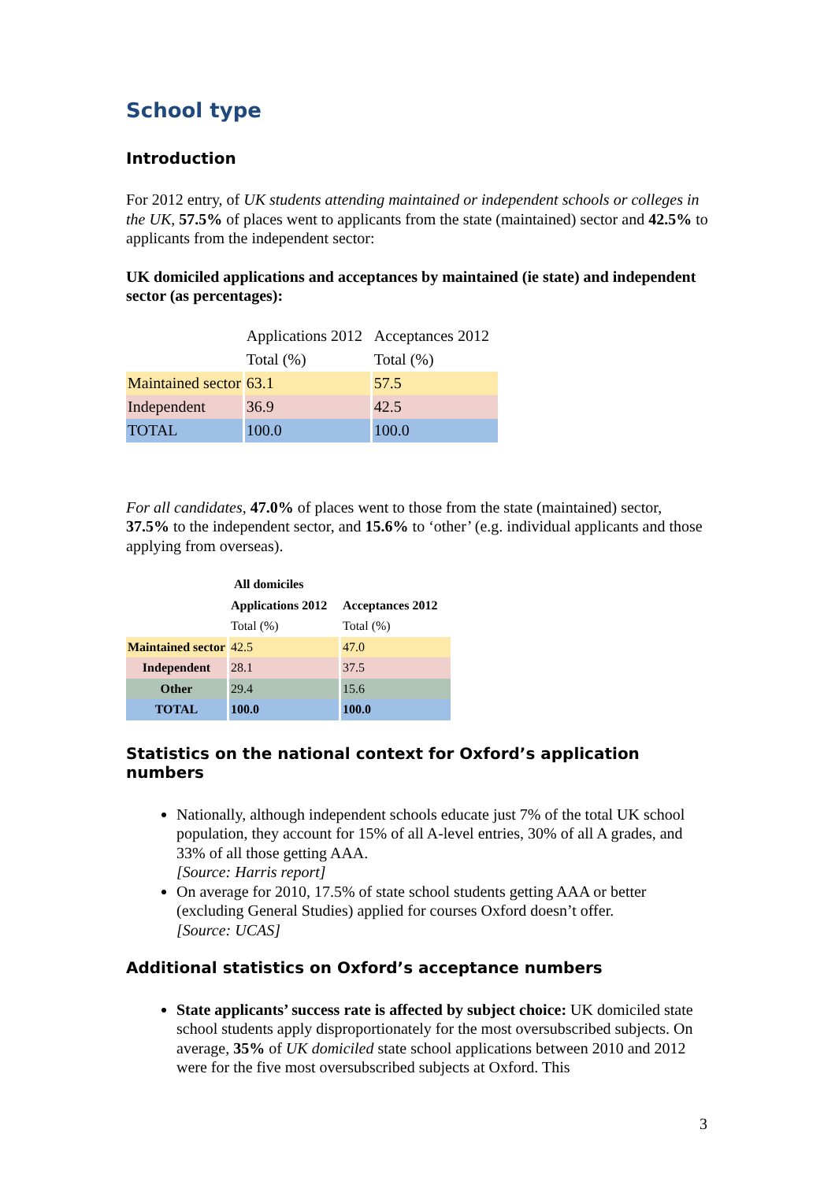School type
Introduction
For 2012 entry, of UK students attending maintained or independent schools or colleges in the UK, 57.5% of places went to applicants from the state (maintained) sector and 42.5% to applicants from the independent sector:
UK domiciled applications and acceptances by maintained (ie state) and independent sector (as percentages):
| | Applications 2012 | Acceptances 2012 |
| | Total (%) | Total (%) |
| Maintained sector | 63.1 | 57.5 |
| Independent | 36.9 | 42.5 |
| TOTAL | 100.0 | 100.0 |
For all candidates, 47.0% of places went to those from the state (maintained) sector, 37.5% to the independent sector, and 15.6% to ‘other’ (e.g. individual applicants and those applying from overseas).
| | All domiciles | |
| | Applications 2012 | Acceptances 2012 |
| | Total (%) | Total (%) |
| Maintained sector | 42.5 | 47.0 |
| Independent | 28.1 | 37.5 |
| Other | 29.4 | 15.6 |
| TOTAL | 100.0 | 100.0 |
Statistics on the national context for Oxford’s application numbers
Nationally, although independent schools educate just 7% of the total UK school population, they account for 15% of all A-level entries, 30% of all A grades, and 33% of all those getting AAA.
[Source: Harris report]
On average for 2010, 17.5% of state school students getting AAA or better (excluding General Studies) applied for courses Oxford doesn’t offer.
[Source: UCAS]
Additional statistics on Oxford’s acceptance numbers
State applicants’ success rate is affected by subject choice: UK domiciled state school students apply disproportionately for the most oversubscribed subjects. On average, 35% of UK domiciled state school applications between 2010 and 2012 were for the five most oversubscribed subjects at Oxford. This
3